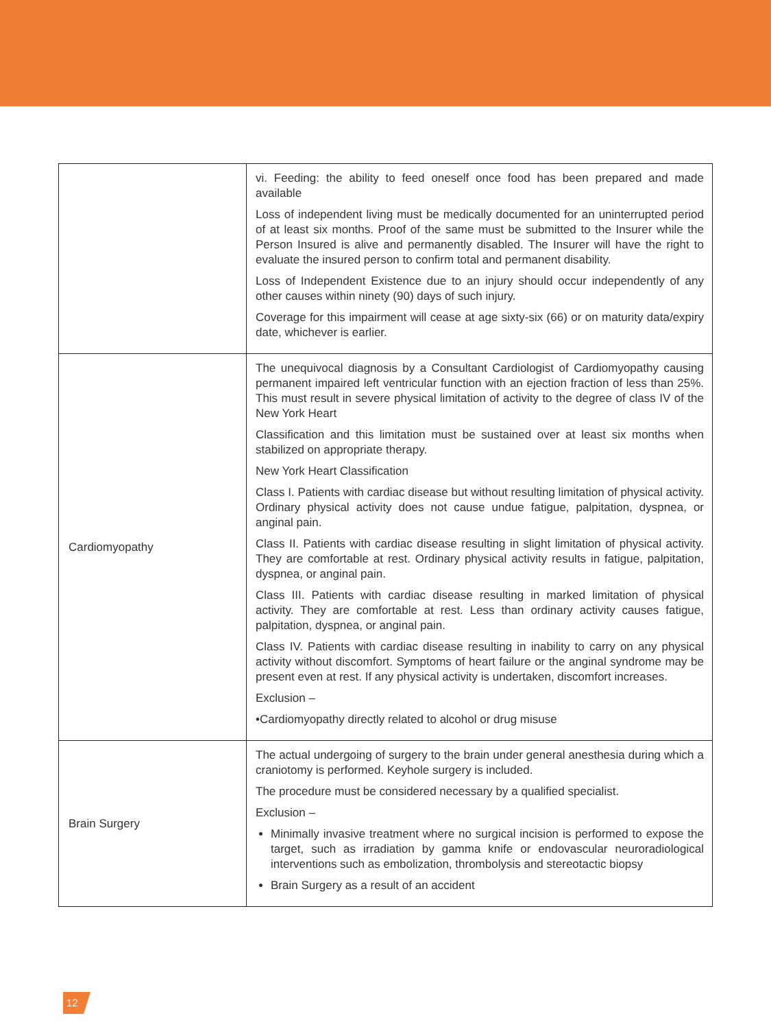| | vi. Feeding: the ability to feed oneself once food has been prepared and made available Loss of independent living must be medically documented for an uninterrupted period of at least six months. Proof of the same must be submitted to the Insurer while the Person Insured is alive and permanently disabled. The Insurer will have the right to evaluate the insured person to confirm total and permanent disability. Loss of Independent Existence due to an injury should occur independently of any other causes within ninety (90) days of such injury. Coverage for this impairment will cease at age sixty-six (66) or on maturity data/expiry date, whichever is earlier. |
| Cardiomyopathy | The unequivocal diagnosis by a Consultant Cardiologist of Cardiomyopathy causing permanent impaired left ventricular function with an ejection fraction of less than 25%. This must result in severe physical limitation of activity to the degree of class IV of the New York Heart Classification and this limitation must be sustained over at least six months when stabilized on appropriate therapy. New York Heart Classification Class I. Patients with cardiac disease but without resulting limitation of physical activity. Ordinary physical activity does not cause undue fatigue, palpitation, dyspnea, or anginal pain. Class II. Patients with cardiac disease resulting in slight limitation of physical activity. They are comfortable at rest. Ordinary physical activity results in fatigue, palpitation, dyspnea, or anginal pain. Class III. Patients with cardiac disease resulting in marked limitation of physical activity. They are comfortable at rest. Less than ordinary activity causes fatigue, palpitation, dyspnea, or anginal pain. Class IV. Patients with cardiac disease resulting in inability to carry on any physical activity without discomfort. Symptoms of heart failure or the anginal syndrome may be present even at rest. If any physical activity is undertaken, discomfort increases. Exclusion – •Cardiomyopathy directly related to alcohol or drug misuse |
| Brain Surgery | The actual undergoing of surgery to the brain under general anesthesia during which a craniotomy is performed. Keyhole surgery is included. The procedure must be considered necessary by a qualified specialist. Exclusion – Minimally invasive treatment where no surgical incision is performed to expose the target, such as irradiation by gamma knife or endovascular neuroradiological interventions such as embolization, thrombolysis and stereotactic biopsy Brain Surgery as a result of an accident |
12